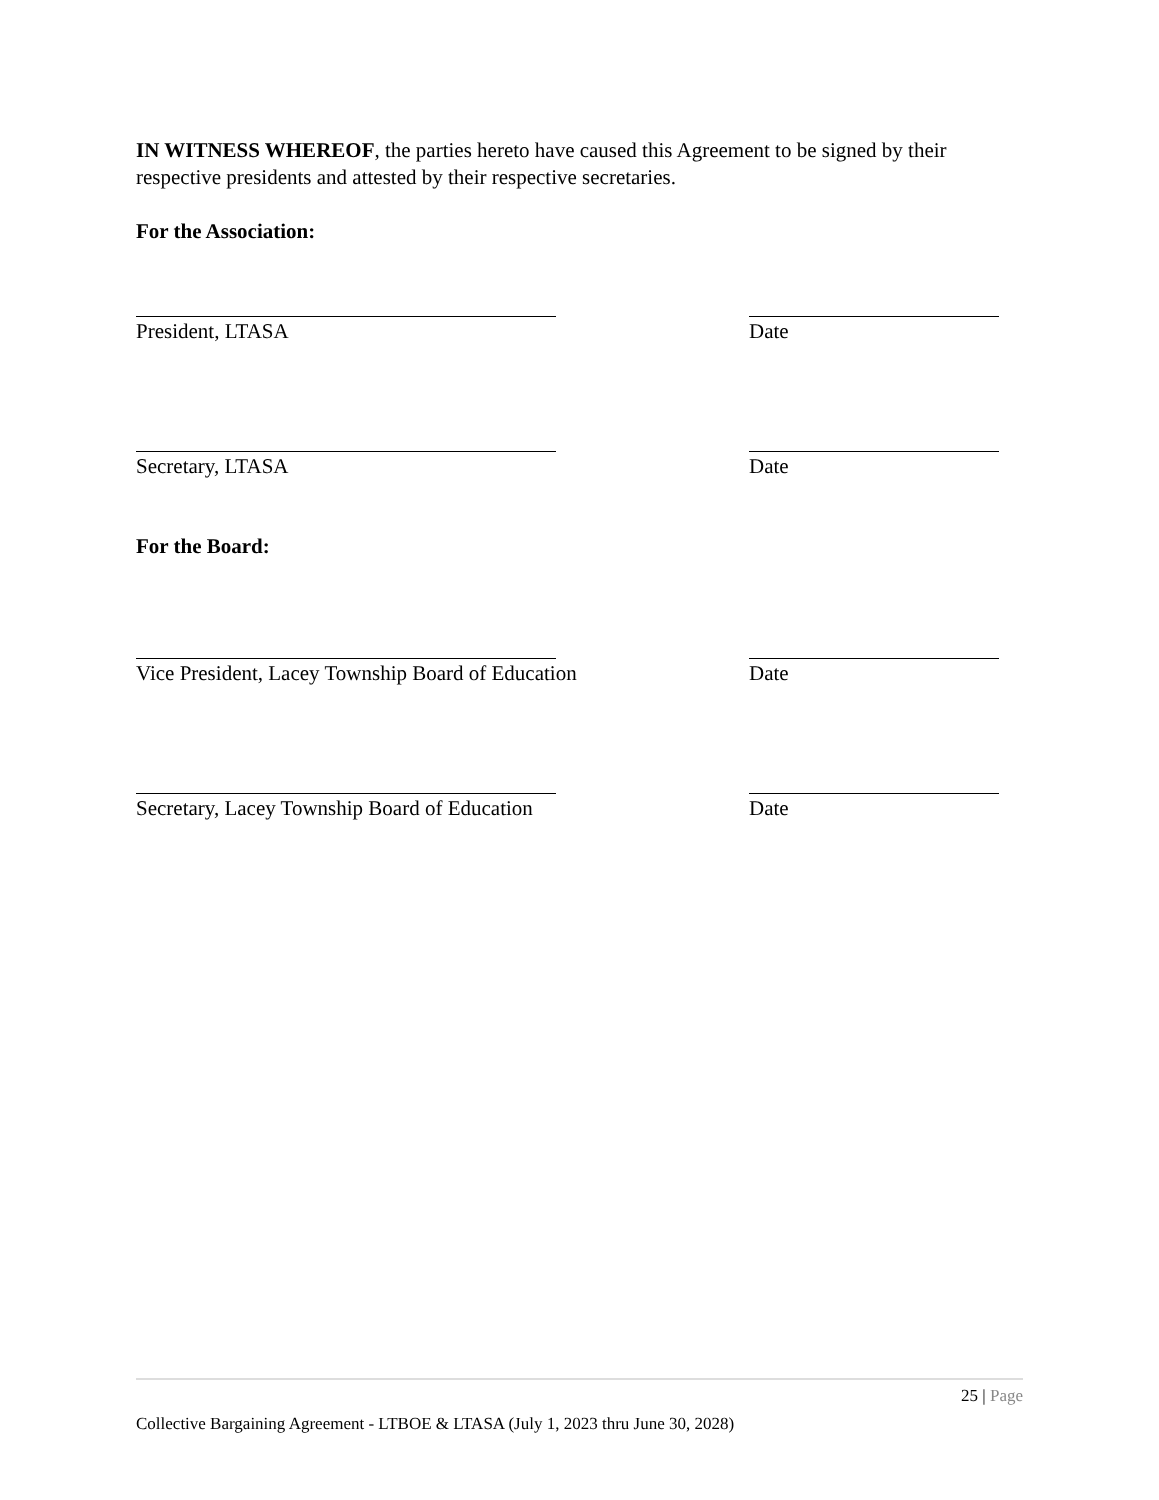IN WITNESS WHEREOF, the parties hereto have caused this Agreement to be signed by their respective presidents and attested by their respective secretaries.
For the Association:
President, LTASA Date
Secretary, LTASA Date
For the Board:
Vice President, Lacey Township Board of Education Date
Secretary, Lacey Township Board of Education Date
25 | Page
Collective Bargaining Agreement - LTBOE & LTASA (July 1, 2023 thru June 30, 2028)